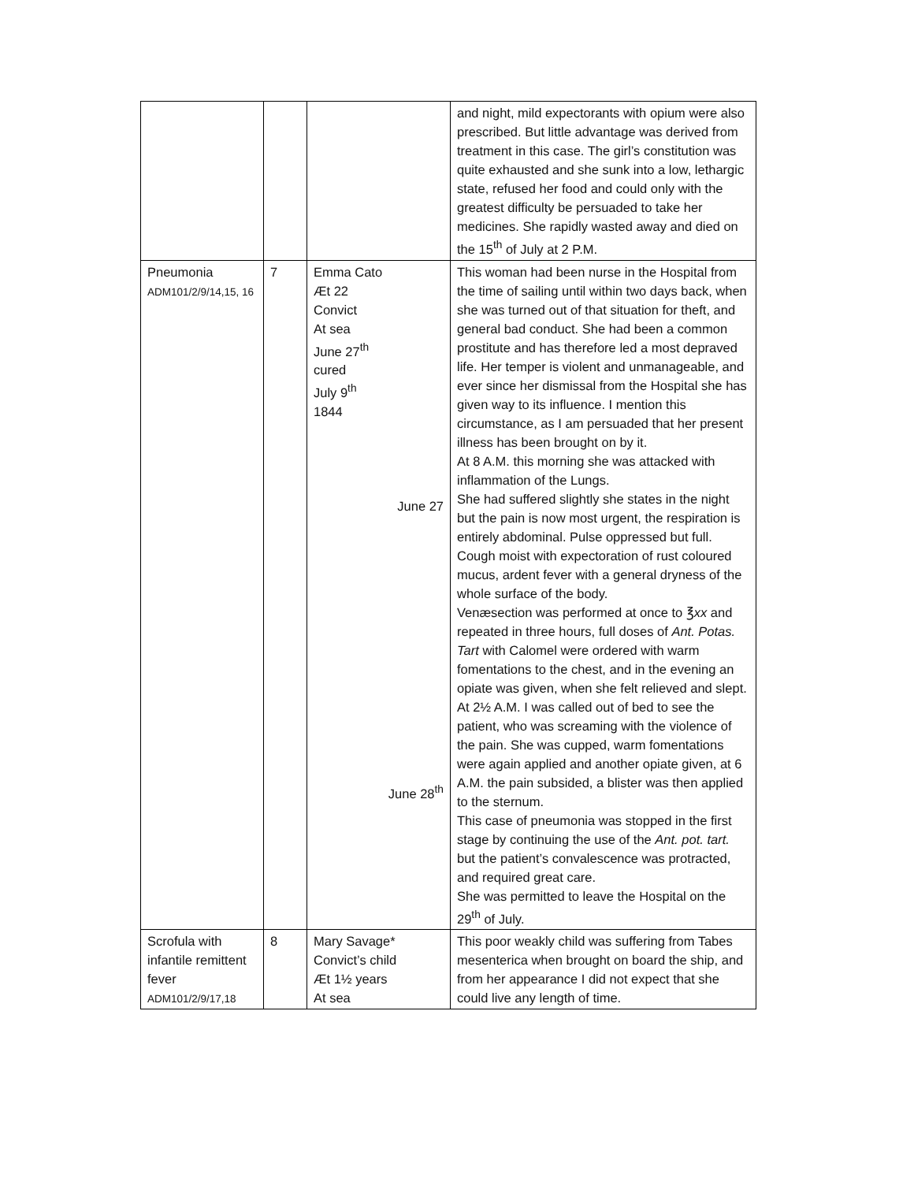| | | | and night, mild expectorants with opium were also prescribed. But little advantage was derived from treatment in this case. The girl’s constitution was quite exhausted and she sunk into a low, lethargic state, refused her food and could only with the greatest difficulty be persuaded to take her medicines. She rapidly wasted away and died on the 15<sup>th</sup> of July at 2 P.M. |
| Pneumonia ADM101/2/9/14,15, 16 | 7 | Emma Cato Æt 22 Convict At sea June 27<sup>th</sup> cured July 9<sup>th</sup> 1844 June 27 June 28<sup>th</sup> | This woman had been nurse in the Hospital from the time of sailing until within two days back, when she was turned out of that situation for theft, and general bad conduct. She had been a common prostitute and has therefore led a most depraved life. Her temper is violent and unmanageable, and ever since her dismissal from the Hospital she has given way to its influence. I mention this circumstance, as I am persuaded that her present illness has been brought on by it. At 8 A.M. this morning she was attacked with inflammation of the Lungs. She had suffered slightly she states in the night but the pain is now most urgent, the respiration is entirely abdominal. Pulse oppressed but full. Cough moist with expectoration of rust coloured mucus, ardent fever with a general dryness of the whole surface of the body. Venæsection was performed at once to ℥ xx and repeated in three hours, full doses of Ant. Potas. Tart with Calomel were ordered with warm fomentations to the chest, and in the evening an opiate was given, when she felt relieved and slept. At 2½ A.M. I was called out of bed to see the patient, who was screaming with the violence of the pain. She was cupped, warm fomentations were again applied and another opiate given, at 6 A.M. the pain subsided, a blister was then applied to the sternum. This case of pneumonia was stopped in the first stage by continuing the use of the Ant. pot. tart. but the patient’s convalescence was protracted, and required great care. She was permitted to leave the Hospital on the 29<sup>th</sup> of July. |
| Scrofula with infantile remittent fever ADM101/2/9/17,18 | 8 | Mary Savage* Convict’s child Æt 1½ years At sea | This poor weakly child was suffering from Tabes mesenterica when brought on board the ship, and from her appearance I did not expect that she could live any length of time. |